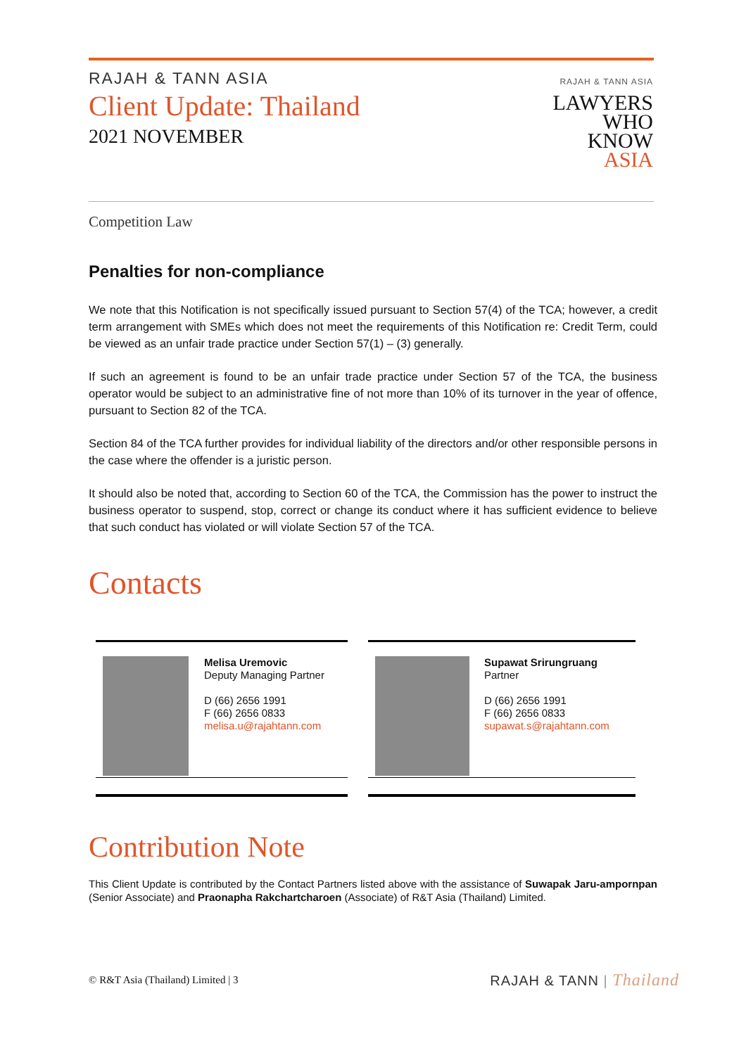RAJAH & TANN ASIA
Client Update: Thailand
2021 NOVEMBER
RAJAH & TANN ASIA
LAWYERS
WHO
KNOW
ASIA
Competition Law
Penalties for non-compliance
We note that this Notification is not specifically issued pursuant to Section 57(4) of the TCA; however, a credit term arrangement with SMEs which does not meet the requirements of this Notification re: Credit Term, could be viewed as an unfair trade practice under Section 57(1) – (3) generally.
If such an agreement is found to be an unfair trade practice under Section 57 of the TCA, the business operator would be subject to an administrative fine of not more than 10% of its turnover in the year of offence, pursuant to Section 82 of the TCA.
Section 84 of the TCA further provides for individual liability of the directors and/or other responsible persons in the case where the offender is a juristic person.
It should also be noted that, according to Section 60 of the TCA, the Commission has the power to instruct the business operator to suspend, stop, correct or change its conduct where it has sufficient evidence to believe that such conduct has violated or will violate Section 57 of the TCA.
Contacts
Melisa Uremovic
Deputy Managing Partner
D (66) 2656 1991
F (66) 2656 0833
melisa.u@rajahtann.com
Supawat Srirungruang
Partner
D (66) 2656 1991
F (66) 2656 0833
supawat.s@rajahtann.com
Contribution Note
This Client Update is contributed by the Contact Partners listed above with the assistance of Suwapak Jaru-ampornpan (Senior Associate) and Praonapha Rakchartcharoen (Associate) of R&T Asia (Thailand) Limited.
© R&T Asia (Thailand) Limited | 3
RAJAH & TANN | Thailand